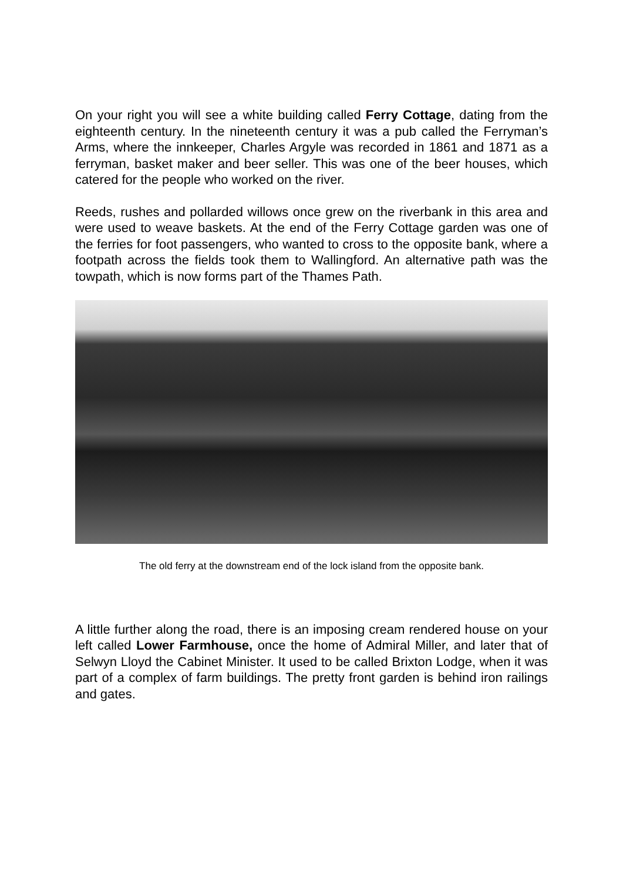On your right you will see a white building called Ferry Cottage, dating from the eighteenth century. In the nineteenth century it was a pub called the Ferryman’s Arms, where the innkeeper, Charles Argyle was recorded in 1861 and 1871 as a ferryman, basket maker and beer seller. This was one of the beer houses, which catered for the people who worked on the river.
Reeds, rushes and pollarded willows once grew on the riverbank in this area and were used to weave baskets. At the end of the Ferry Cottage garden was one of the ferries for foot passengers, who wanted to cross to the opposite bank, where a footpath across the fields took them to Wallingford. An alternative path was the towpath, which is now forms part of the Thames Path.
The old ferry at the downstream end of the lock island from the opposite bank.
A little further along the road, there is an imposing cream rendered house on your left called Lower Farmhouse, once the home of Admiral Miller, and later that of Selwyn Lloyd the Cabinet Minister. It used to be called Brixton Lodge, when it was part of a complex of farm buildings. The pretty front garden is behind iron railings and gates.